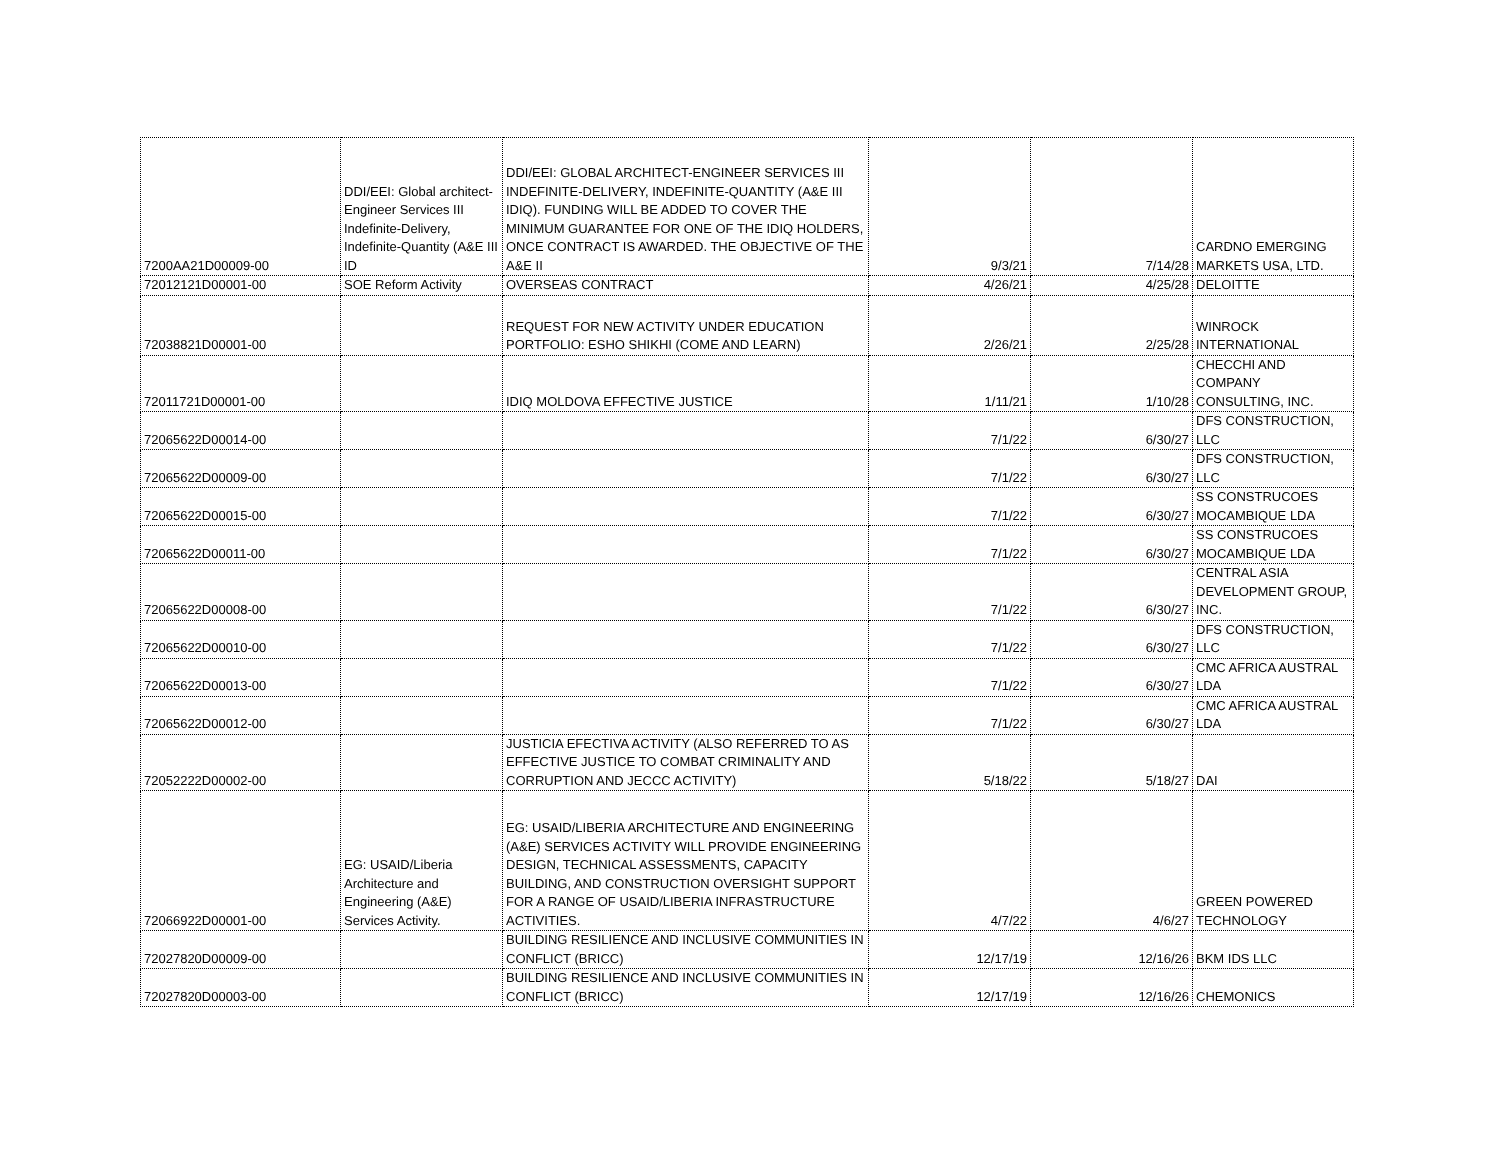| 7200AA21D00009-00 | DDI/EEI: Global architect-Engineer Services III Indefinite-Delivery, Indefinite-Quantity (A&E III ID | DDI/EEI: GLOBAL ARCHITECT-ENGINEER SERVICES III INDEFINITE-DELIVERY, INDEFINITE-QUANTITY (A&E III IDIQ). FUNDING WILL BE ADDED TO COVER THE MINIMUM GUARANTEE FOR ONE OF THE IDIQ HOLDERS, ONCE CONTRACT IS AWARDED. THE OBJECTIVE OF THE A&E II | 9/3/21 | 7/14/28 | CARDNO EMERGING MARKETS USA, LTD. |
| 72012121D00001-00 | SOE Reform Activity | OVERSEAS CONTRACT | 4/26/21 | 4/25/28 | DELOITTE |
| 72038821D00001-00 | | REQUEST FOR NEW ACTIVITY UNDER EDUCATION PORTFOLIO: ESHO SHIKHI (COME AND LEARN) | 2/26/21 | 2/25/28 | WINROCK INTERNATIONAL |
| 72011721D00001-00 | | IDIQ MOLDOVA EFFECTIVE JUSTICE | 1/11/21 | 1/10/28 | CHECCHI AND COMPANY CONSULTING, INC. |
| 72065622D00014-00 | | | 7/1/22 | 6/30/27 | DFS CONSTRUCTION, LLC |
| 72065622D00009-00 | | | 7/1/22 | 6/30/27 | DFS CONSTRUCTION, LLC |
| 72065622D00015-00 | | | 7/1/22 | 6/30/27 | SS CONSTRUCOES MOCAMBIQUE LDA |
| 72065622D00011-00 | | | 7/1/22 | 6/30/27 | SS CONSTRUCOES MOCAMBIQUE LDA |
| 72065622D00008-00 | | | 7/1/22 | 6/30/27 | CENTRAL ASIA DEVELOPMENT GROUP, INC. |
| 72065622D00010-00 | | | 7/1/22 | 6/30/27 | DFS CONSTRUCTION, LLC |
| 72065622D00013-00 | | | 7/1/22 | 6/30/27 | CMC AFRICA AUSTRAL LDA |
| 72065622D00012-00 | | | 7/1/22 | 6/30/27 | CMC AFRICA AUSTRAL LDA |
| 72052222D00002-00 | | JUSTICIA EFECTIVA ACTIVITY (ALSO REFERRED TO AS EFFECTIVE JUSTICE TO COMBAT CRIMINALITY AND CORRUPTION AND JECCC ACTIVITY) | 5/18/22 | 5/18/27 | DAI |
| 72066922D00001-00 | EG: USAID/Liberia Architecture and Engineering (A&E) Services Activity. | EG: USAID/LIBERIA ARCHITECTURE AND ENGINEERING (A&E) SERVICES ACTIVITY WILL PROVIDE ENGINEERING DESIGN, TECHNICAL ASSESSMENTS, CAPACITY BUILDING, AND CONSTRUCTION OVERSIGHT SUPPORT FOR A RANGE OF USAID/LIBERIA INFRASTRUCTURE ACTIVITIES. | 4/7/22 | 4/6/27 | GREEN POWERED TECHNOLOGY |
| 72027820D00009-00 | | BUILDING RESILIENCE AND INCLUSIVE COMMUNITIES IN CONFLICT (BRICC) | 12/17/19 | 12/16/26 | BKM IDS LLC |
| 72027820D00003-00 | | BUILDING RESILIENCE AND INCLUSIVE COMMUNITIES IN CONFLICT (BRICC) | 12/17/19 | 12/16/26 | CHEMONICS |